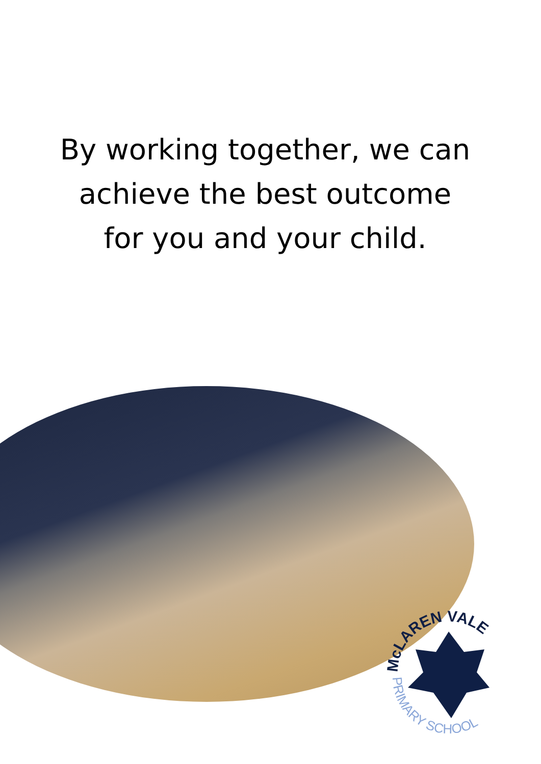By working together, we can
achieve the best outcome
for you and your child.
McLAREN VALE
PRIMARY SCHOOL